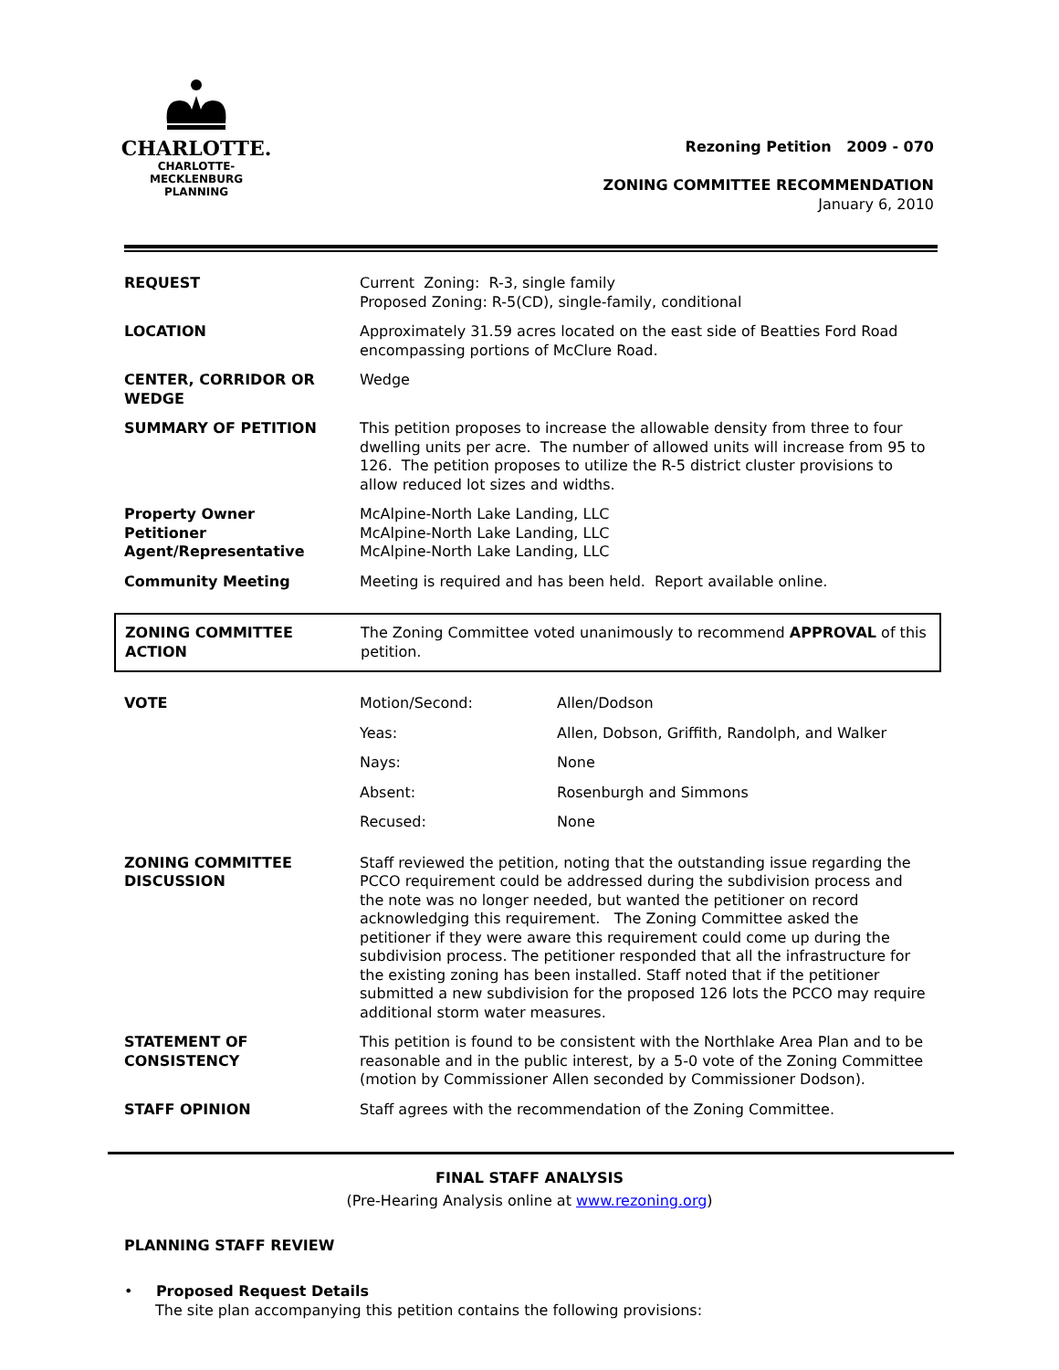CHARLOTTE.
CHARLOTTE-MECKLENBURG
PLANNING
Rezoning Petition 2009 - 070
ZONING COMMITTEE RECOMMENDATION
January 6, 2010
| REQUEST | Current Zoning: R-3, single family Proposed Zoning: R-5(CD), single-family, conditional |
| LOCATION | Approximately 31.59 acres located on the east side of Beatties Ford Road encompassing portions of McClure Road. |
| CENTER, CORRIDOR OR WEDGE | Wedge |
| SUMMARY OF PETITION | This petition proposes to increase the allowable density from three to four dwelling units per acre. The number of allowed units will increase from 95 to 126. The petition proposes to utilize the R-5 district cluster provisions to allow reduced lot sizes and widths. |
| Property Owner Petitioner Agent/Representative | McAlpine-North Lake Landing, LLC McAlpine-North Lake Landing, LLC McAlpine-North Lake Landing, LLC |
| Community Meeting | Meeting is required and has been held. Report available online. |
| ZONING COMMITTEE ACTION | The Zoning Committee voted unanimously to recommend APPROVAL of this petition. |
| VOTE | / Motion/Second: / Allen/Dodson / / Yeas: / Allen, Dobson, Griffith, Randolph, and Walker / / Nays: / None / / Absent: / Rosenburgh and Simmons / / Recused: / None / |
| ZONING COMMITTEE DISCUSSION | Staff reviewed the petition, noting that the outstanding issue regarding the PCCO requirement could be addressed during the subdivision process and the note was no longer needed, but wanted the petitioner on record acknowledging this requirement. The Zoning Committee asked the petitioner if they were aware this requirement could come up during the subdivision process. The petitioner responded that all the infrastructure for the existing zoning has been installed. Staff noted that if the petitioner submitted a new subdivision for the proposed 126 lots the PCCO may require additional storm water measures. |
| STATEMENT OF CONSISTENCY | This petition is found to be consistent with the Northlake Area Plan and to be reasonable and in the public interest, by a 5-0 vote of the Zoning Committee (motion by Commissioner Allen seconded by Commissioner Dodson). |
| STAFF OPINION | Staff agrees with the recommendation of the Zoning Committee. |
FINAL STAFF ANALYSIS
(Pre-Hearing Analysis online at www.rezoning.org)
PLANNING STAFF REVIEW
• Proposed Request Details
The site plan accompanying this petition contains the following provisions: